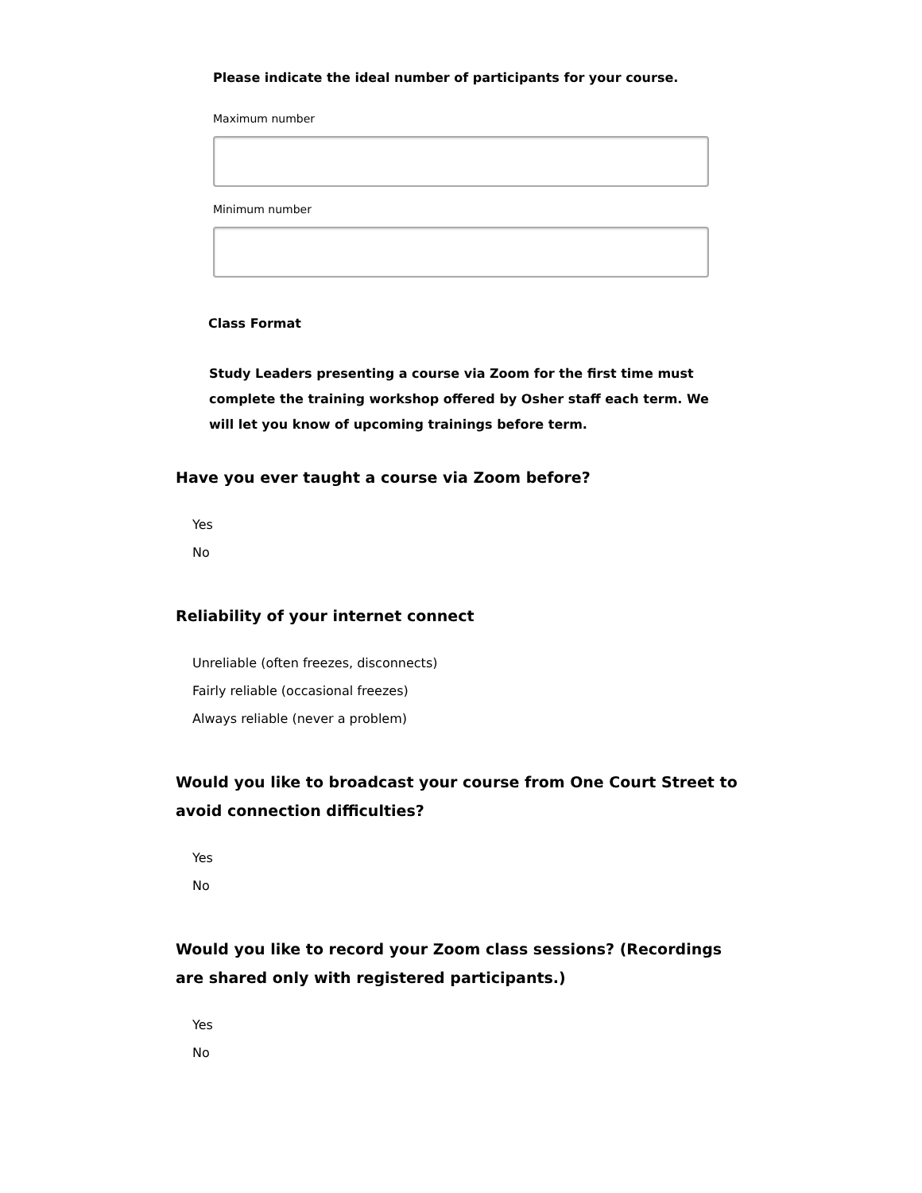Please indicate the ideal number of participants for your course.
Maximum number
Minimum number
Class Format
Study Leaders presenting a course via Zoom for the first time must complete the training workshop offered by Osher staff each term. We will let you know of upcoming trainings before term.
Have you ever taught a course via Zoom before?
Yes
No
Reliability of your internet connect
Unreliable (often freezes, disconnects)
Fairly reliable (occasional freezes)
Always reliable (never a problem)
Would you like to broadcast your course from One Court Street to avoid connection difficulties?
Yes
No
Would you like to record your Zoom class sessions? (Recordings are shared only with registered participants.)
Yes
No